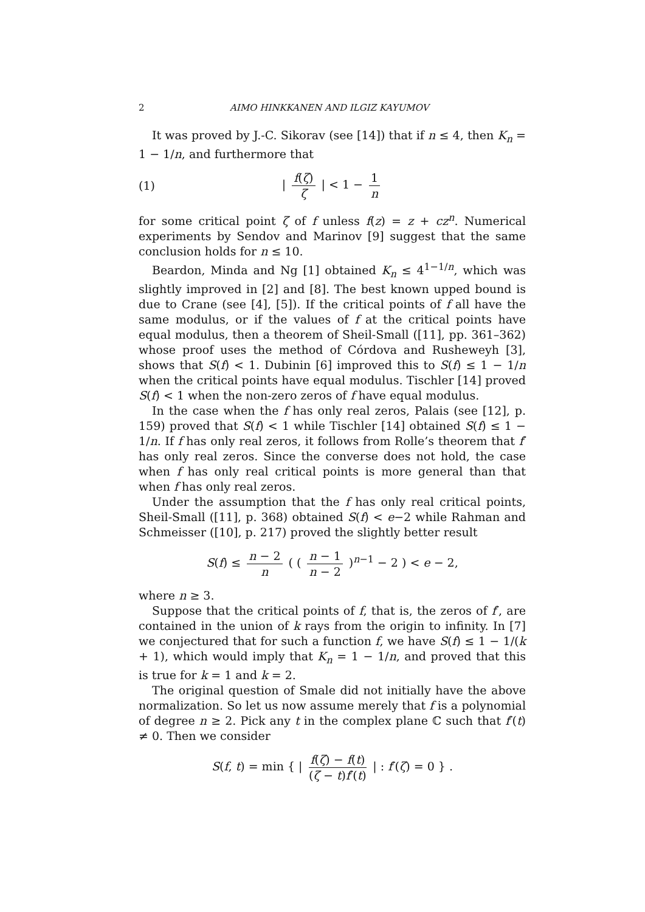2 AIMO HINKKANEN AND ILGIZ KAYUMOV
It was proved by J.-C. Sikorav (see [14]) that if n ≤ 4, then K<sub>n</sub> = 1 − 1/n, and furthermore that
(1) | f(ζ) ζ | < 1 − 1 n
for some critical point ζ of f unless f(z) = z + cz<sup>n</sup>. Numerical experiments by Sendov and Marinov [9] suggest that the same conclusion holds for n ≤ 10.
Beardon, Minda and Ng [1] obtained K<sub>n</sub> ≤ 4<sup>1−1/n</sup>, which was slightly improved in [2] and [8]. The best known upped bound is due to Crane (see [4], [5]). If the critical points of f all have the same modulus, or if the values of f at the critical points have equal modulus, then a theorem of Sheil-Small ([11], pp. 361–362) whose proof uses the method of Córdova and Rusheweyh [3], shows that S(f) < 1. Dubinin [6] improved this to S(f) ≤ 1 − 1/n when the critical points have equal modulus. Tischler [14] proved S(f) < 1 when the non-zero zeros of f have equal modulus.
In the case when the f has only real zeros, Palais (see [12], p. 159) proved that S(f) < 1 while Tischler [14] obtained S(f) ≤ 1 − 1/n. If f has only real zeros, it follows from Rolle’s theorem that f′ has only real zeros. Since the converse does not hold, the case when f has only real critical points is more general than that when f has only real zeros.
Under the assumption that the f has only real critical points, Sheil-Small ([11], p. 368) obtained S(f) < e−2 while Rahman and Schmeisser ([10], p. 217) proved the slightly better result
S(f) ≤ n − 2 n ( ( n − 1 n − 2 )<sup>n−1</sup> − 2 ) < e − 2,
where n ≥ 3.
Suppose that the critical points of f, that is, the zeros of f′, are contained in the union of k rays from the origin to infinity. In [7] we conjectured that for such a function f, we have S(f) ≤ 1 − 1/(k + 1), which would imply that K<sub>n</sub> = 1 − 1/n, and proved that this is true for k = 1 and k = 2.
The original question of Smale did not initially have the above normalization. So let us now assume merely that f is a polynomial of degree n ≥ 2. Pick any t in the complex plane ℂ such that f′(t) ≠ 0. Then we consider
S(f, t) = min { | f(ζ) − f(t) (ζ − t)f′(t) | : f′(ζ) = 0 } .